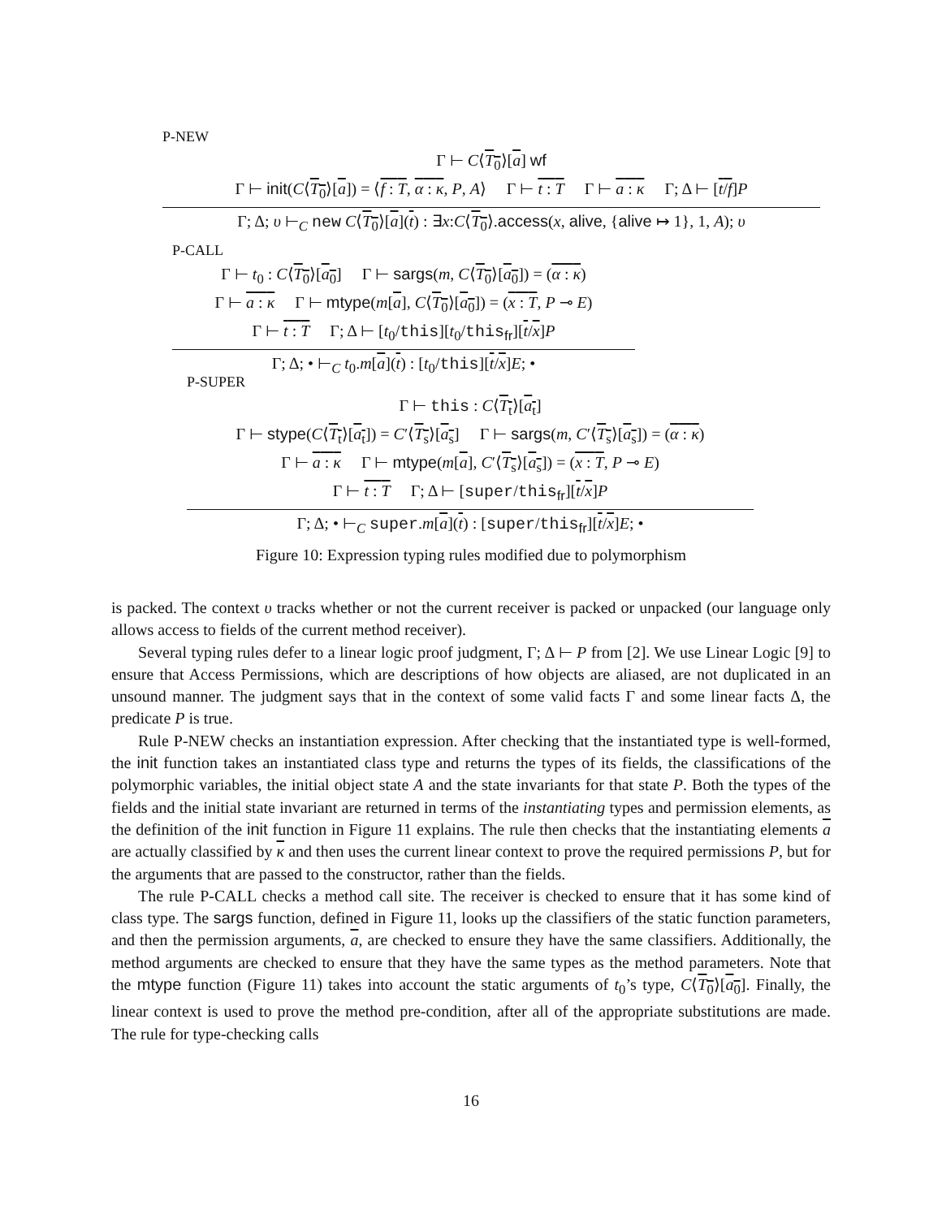P-NEW
Γ ⊢ C⟨T<sub>0</sub>⟩[a] wf
Γ ⊢ init(C⟨T<sub>0</sub>⟩[a]) = ⟨f : T, α : κ, P, A⟩ Γ ⊢ t : T Γ ⊢ a : κ Γ; Δ ⊢ [t/f]P
Γ; Δ; υ ⊢<sub>C</sub> new C⟨T<sub>0</sub>⟩[a](t) : ∃x:C⟨T<sub>0</sub>⟩.access(x, alive, {alive ↦ 1}, 1, A); υ
P-CALL
Γ ⊢ t<sub>0</sub> : C⟨T<sub>0</sub>⟩[a<sub>0</sub>] Γ ⊢ sargs(m, C⟨T<sub>0</sub>⟩[a<sub>0</sub>]) = (α : κ)
Γ ⊢ a : κ Γ ⊢ mtype(m[a], C⟨T<sub>0</sub>⟩[a<sub>0</sub>]) = (x : T, P ⊸ E)
Γ ⊢ t : T Γ; Δ ⊢ [t<sub>0</sub>/this][t<sub>0</sub>/this<sub>fr</sub>][t/x]P
Γ; Δ; • ⊢<sub>C</sub> t<sub>0</sub>.m[a](t) : [t<sub>0</sub>/this][t/x]E; •
P-SUPER
Γ ⊢ this : C⟨T<sub>t</sub>⟩[a<sub>t</sub>]
Γ ⊢ stype(C⟨T<sub>t</sub>⟩[a<sub>t</sub>]) = C′⟨T<sub>s</sub>⟩[a<sub>s</sub>] Γ ⊢ sargs(m, C′⟨T<sub>s</sub>⟩[a<sub>s</sub>]) = (α : κ)
Γ ⊢ a : κ Γ ⊢ mtype(m[a], C′⟨T<sub>s</sub>⟩[a<sub>s</sub>]) = (x : T, P ⊸ E)
Γ ⊢ t : T Γ; Δ ⊢ [super/this<sub>fr</sub>][t/x]P
Γ; Δ; • ⊢<sub>C</sub> super.m[a](t) : [super/this<sub>fr</sub>][t/x]E; •
Figure 10: Expression typing rules modified due to polymorphism
is packed. The context υ tracks whether or not the current receiver is packed or unpacked (our language only allows access to fields of the current method receiver).
Several typing rules defer to a linear logic proof judgment, Γ; Δ ⊢ P from [2]. We use Linear Logic [9] to ensure that Access Permissions, which are descriptions of how objects are aliased, are not duplicated in an unsound manner. The judgment says that in the context of some valid facts Γ and some linear facts Δ, the predicate P is true.
Rule P-NEW checks an instantiation expression. After checking that the instantiated type is well-formed, the init function takes an instantiated class type and returns the types of its fields, the classifications of the polymorphic variables, the initial object state A and the state invariants for that state P. Both the types of the fields and the initial state invariant are returned in terms of the instantiating types and permission elements, as the definition of the init function in Figure 11 explains. The rule then checks that the instantiating elements a are actually classified by κ and then uses the current linear context to prove the required permissions P, but for the arguments that are passed to the constructor, rather than the fields.
The rule P-CALL checks a method call site. The receiver is checked to ensure that it has some kind of class type. The sargs function, defined in Figure 11, looks up the classifiers of the static function parameters, and then the permission arguments, a, are checked to ensure they have the same classifiers. Additionally, the method arguments are checked to ensure that they have the same types as the method parameters. Note that the mtype function (Figure 11) takes into account the static arguments of t<sub>0</sub>’s type, C⟨T<sub>0</sub>⟩[a<sub>0</sub>]. Finally, the linear context is used to prove the method pre-condition, after all of the appropriate substitutions are made. The rule for type-checking calls
16